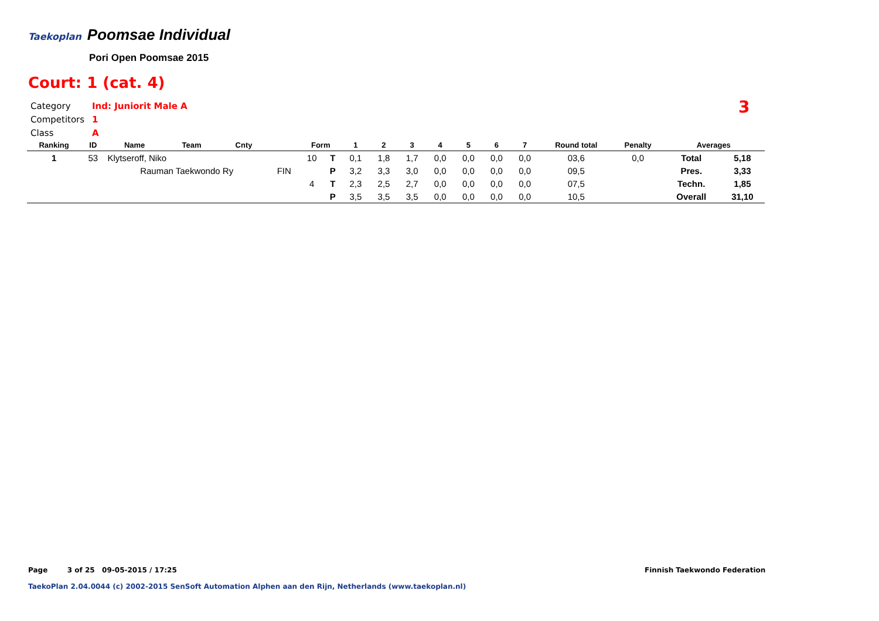Taekoplan Poomsae Individual
Pori Open Poomsae 2015
Court: 1 (cat. 4)
Category Ind: Juniorit Male A
Competitors 1
Class A
3
| Ranking | ID | Name | Team | Cnty | | Form | | 1 | 2 | 3 | 4 | 5 | 6 | 7 | Round total | Penalty | Averages | |
| --- | --- | --- | --- | --- | --- | --- | --- | --- | --- | --- | --- | --- | --- | --- | --- | --- | --- | --- |
| 1 | 53 | Klytseroff, Niko | | | | 10 | T | 0,1 | 1,8 | 1,7 | 0,0 | 0,0 | 0,0 | 0,0 | 03,6 | 0,0 | Total | 5,18 |
| | | Rauman Taekwondo Ry | | | FIN | | P | 3,2 | 3,3 | 3,0 | 0,0 | 0,0 | 0,0 | 0,0 | 09,5 | | Pres. | 3,33 |
| | | | | | | 4 | T | 2,3 | 2,5 | 2,7 | 0,0 | 0,0 | 0,0 | 0,0 | 07,5 | | Techn. | 1,85 |
| | | | | | | | P | 3,5 | 3,5 | 3,5 | 0,0 | 0,0 | 0,0 | 0,0 | 10,5 | | Overall | 31,10 |
Page 3 of 25 09-05-2015 / 17:25
TaekoPlan 2.04.0044 (c) 2002-2015 SenSoft Automation Alphen aan den Rijn, Netherlands (www.taekoplan.nl)
Finnish Taekwondo Federation